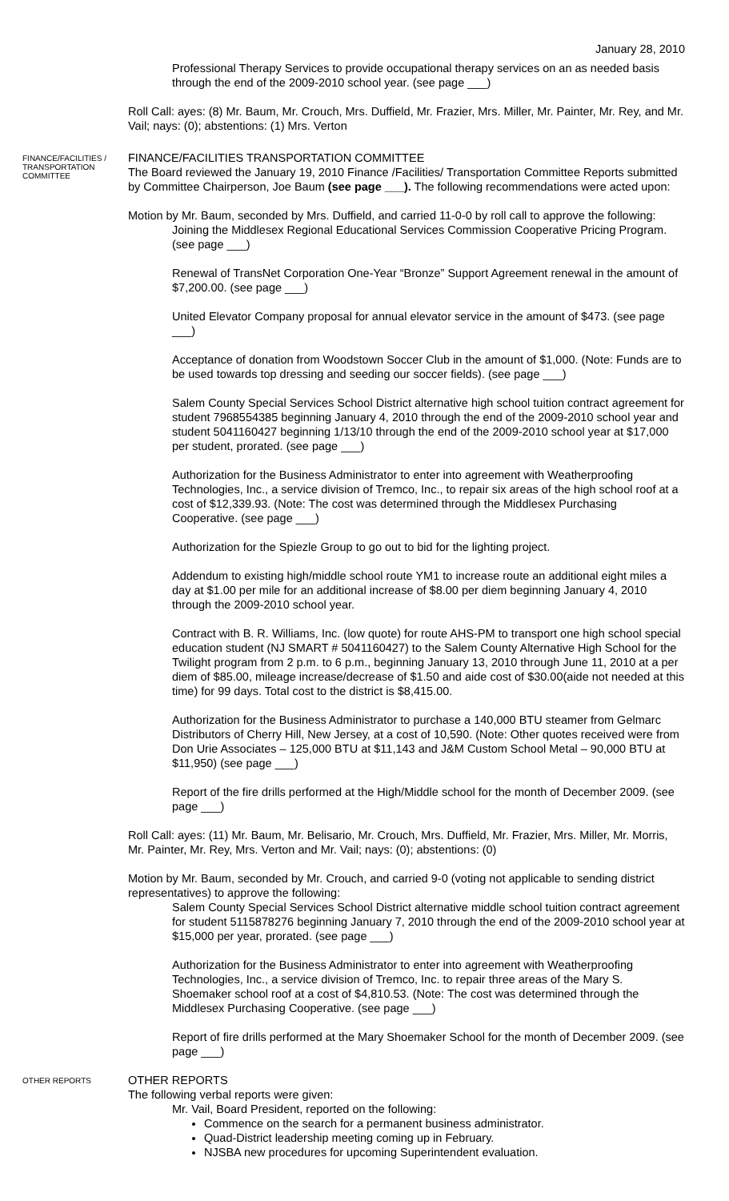January 28, 2010
Professional Therapy Services to provide occupational therapy services on an as needed basis through the end of the 2009-2010 school year. (see page ___)
Roll Call: ayes: (8) Mr. Baum, Mr. Crouch, Mrs. Duffield, Mr. Frazier, Mrs. Miller, Mr. Painter, Mr. Rey, and Mr. Vail; nays: (0); abstentions: (1) Mrs. Verton
FINANCE/FACILITIES / TRANSPORTATION COMMITTEE
FINANCE/FACILITIES TRANSPORTATION COMMITTEE
The Board reviewed the January 19, 2010 Finance /Facilities/ Transportation Committee Reports submitted by Committee Chairperson, Joe Baum (see page ___). The following recommendations were acted upon:
Motion by Mr. Baum, seconded by Mrs. Duffield, and carried 11-0-0 by roll call to approve the following:
Joining the Middlesex Regional Educational Services Commission Cooperative Pricing Program. (see page ___)
Renewal of TransNet Corporation One-Year “Bronze” Support Agreement renewal in the amount of $7,200.00. (see page ___)
United Elevator Company proposal for annual elevator service in the amount of $473. (see page ___)
Acceptance of donation from Woodstown Soccer Club in the amount of $1,000. (Note: Funds are to be used towards top dressing and seeding our soccer fields). (see page ___)
Salem County Special Services School District alternative high school tuition contract agreement for student 7968554385 beginning January 4, 2010 through the end of the 2009-2010 school year and student 5041160427 beginning 1/13/10 through the end of the 2009-2010 school year at $17,000 per student, prorated. (see page ___)
Authorization for the Business Administrator to enter into agreement with Weatherproofing Technologies, Inc., a service division of Tremco, Inc., to repair six areas of the high school roof at a cost of $12,339.93. (Note: The cost was determined through the Middlesex Purchasing Cooperative. (see page ___)
Authorization for the Spiezle Group to go out to bid for the lighting project.
Addendum to existing high/middle school route YM1 to increase route an additional eight miles a day at $1.00 per mile for an additional increase of $8.00 per diem beginning January 4, 2010 through the 2009-2010 school year.
Contract with B. R. Williams, Inc. (low quote) for route AHS-PM to transport one high school special education student (NJ SMART # 5041160427) to the Salem County Alternative High School for the Twilight program from 2 p.m. to 6 p.m., beginning January 13, 2010 through June 11, 2010 at a per diem of $85.00, mileage increase/decrease of $1.50 and aide cost of $30.00(aide not needed at this time) for 99 days. Total cost to the district is $8,415.00.
Authorization for the Business Administrator to purchase a 140,000 BTU steamer from Gelmarc Distributors of Cherry Hill, New Jersey, at a cost of 10,590. (Note: Other quotes received were from Don Urie Associates – 125,000 BTU at $11,143 and J&M Custom School Metal – 90,000 BTU at $11,950) (see page ___)
Report of the fire drills performed at the High/Middle school for the month of December 2009. (see page ___)
Roll Call: ayes: (11) Mr. Baum, Mr. Belisario, Mr. Crouch, Mrs. Duffield, Mr. Frazier, Mrs. Miller, Mr. Morris, Mr. Painter, Mr. Rey, Mrs. Verton and Mr. Vail; nays: (0); abstentions: (0)
Motion by Mr. Baum, seconded by Mr. Crouch, and carried 9-0 (voting not applicable to sending district representatives) to approve the following:
Salem County Special Services School District alternative middle school tuition contract agreement for student 5115878276 beginning January 7, 2010 through the end of the 2009-2010 school year at $15,000 per year, prorated. (see page ___)
Authorization for the Business Administrator to enter into agreement with Weatherproofing Technologies, Inc., a service division of Tremco, Inc. to repair three areas of the Mary S. Shoemaker school roof at a cost of $4,810.53. (Note: The cost was determined through the Middlesex Purchasing Cooperative. (see page ___)
Report of fire drills performed at the Mary Shoemaker School for the month of December 2009. (see page ___)
OTHER REPORTS
OTHER REPORTS
The following verbal reports were given:
Mr. Vail, Board President, reported on the following:
Commence on the search for a permanent business administrator.
Quad-District leadership meeting coming up in February.
NJSBA new procedures for upcoming Superintendent evaluation.